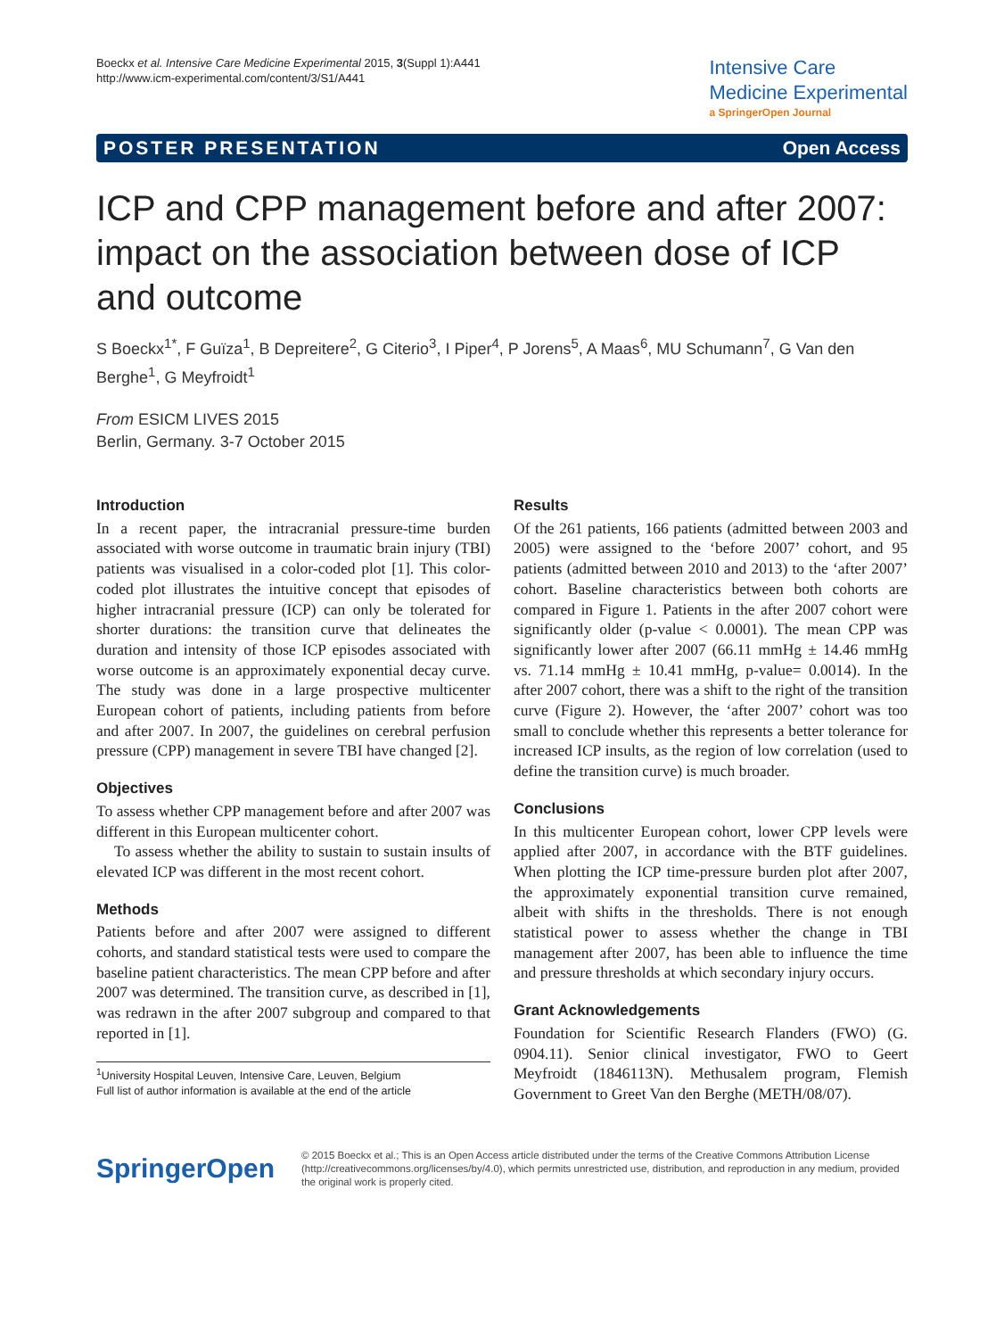Boeckx et al. Intensive Care Medicine Experimental 2015, 3(Suppl 1):A441
http://www.icm-experimental.com/content/3/S1/A441
Intensive Care
Medicine Experimental
a SpringerOpen Journal
POSTER PRESENTATION Open Access
ICP and CPP management before and after 2007: impact on the association between dose of ICP and outcome
S Boeckx<sup>1*</sup>, F Guïza<sup>1</sup>, B Depreitere<sup>2</sup>, G Citerio<sup>3</sup>, I Piper<sup>4</sup>, P Jorens<sup>5</sup>, A Maas<sup>6</sup>, MU Schumann<sup>7</sup>, G Van den Berghe<sup>1</sup>, G Meyfroidt<sup>1</sup>
From ESICM LIVES 2015
Berlin, Germany. 3-7 October 2015
Introduction
In a recent paper, the intracranial pressure-time burden associated with worse outcome in traumatic brain injury (TBI) patients was visualised in a color-coded plot [1]. This color-coded plot illustrates the intuitive concept that episodes of higher intracranial pressure (ICP) can only be tolerated for shorter durations: the transition curve that delineates the duration and intensity of those ICP episodes associated with worse outcome is an approximately exponential decay curve. The study was done in a large prospective multicenter European cohort of patients, including patients from before and after 2007. In 2007, the guidelines on cerebral perfusion pressure (CPP) management in severe TBI have changed [2].
Objectives
To assess whether CPP management before and after 2007 was different in this European multicenter cohort.
To assess whether the ability to sustain to sustain insults of elevated ICP was different in the most recent cohort.
Methods
Patients before and after 2007 were assigned to different cohorts, and standard statistical tests were used to compare the baseline patient characteristics. The mean CPP before and after 2007 was determined. The transition curve, as described in [1], was redrawn in the after 2007 subgroup and compared to that reported in [1].
<sup>1</sup> University Hospital Leuven, Intensive Care, Leuven, Belgium
Full list of author information is available at the end of the article
Results
Of the 261 patients, 166 patients (admitted between 2003 and 2005) were assigned to the ‘before 2007’ cohort, and 95 patients (admitted between 2010 and 2013) to the ‘after 2007’ cohort. Baseline characteristics between both cohorts are compared in Figure 1. Patients in the after 2007 cohort were significantly older (p-value < 0.0001). The mean CPP was significantly lower after 2007 (66.11 mmHg ± 14.46 mmHg vs. 71.14 mmHg ± 10.41 mmHg, p-value= 0.0014). In the after 2007 cohort, there was a shift to the right of the transition curve (Figure 2). However, the ‘after 2007’ cohort was too small to conclude whether this represents a better tolerance for increased ICP insults, as the region of low correlation (used to define the transition curve) is much broader.
Conclusions
In this multicenter European cohort, lower CPP levels were applied after 2007, in accordance with the BTF guidelines. When plotting the ICP time-pressure burden plot after 2007, the approximately exponential transition curve remained, albeit with shifts in the thresholds. There is not enough statistical power to assess whether the change in TBI management after 2007, has been able to influence the time and pressure thresholds at which secondary injury occurs.
Grant Acknowledgements
Foundation for Scientific Research Flanders (FWO) (G. 0904.11). Senior clinical investigator, FWO to Geert Meyfroidt (1846113N). Methusalem program, Flemish Government to Greet Van den Berghe (METH/08/07).
SpringerOpen
© 2015 Boeckx et al.; This is an Open Access article distributed under the terms of the Creative Commons Attribution License (http://creativecommons.org/licenses/by/4.0), which permits unrestricted use, distribution, and reproduction in any medium, provided the original work is properly cited.